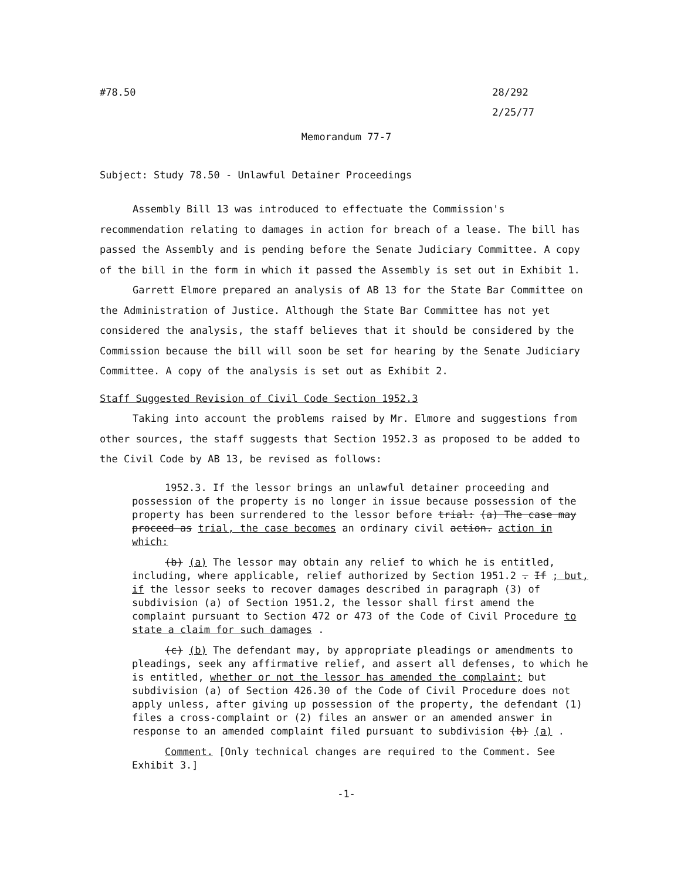#78.50 28/292
2/25/77
Memorandum 77-7
Subject: Study 78.50 - Unlawful Detainer Proceedings
Assembly Bill 13 was introduced to effectuate the Commission's recommendation relating to damages in action for breach of a lease. The bill has passed the Assembly and is pending before the Senate Judiciary Committee. A copy of the bill in the form in which it passed the Assembly is set out in Exhibit 1.
Garrett Elmore prepared an analysis of AB 13 for the State Bar Committee on the Administration of Justice. Although the State Bar Committee has not yet considered the analysis, the staff believes that it should be considered by the Commission because the bill will soon be set for hearing by the Senate Judiciary Committee. A copy of the analysis is set out as Exhibit 2.
Staff Suggested Revision of Civil Code Section 1952.3
Taking into account the problems raised by Mr. Elmore and suggestions from other sources, the staff suggests that Section 1952.3 as proposed to be added to the Civil Code by AB 13, be revised as follows:
1952.3. If the lessor brings an unlawful detainer proceeding and possession of the property is no longer in issue because possession of the property has been surrendered to the lessor before trial: (a) The case may proceed as trial, the case becomes an ordinary civil action. action in which:
(b) (a) The lessor may obtain any relief to which he is entitled, including, where applicable, relief authorized by Section 1951.2 . If ; but, if the lessor seeks to recover damages described in paragraph (3) of subdivision (a) of Section 1951.2, the lessor shall first amend the complaint pursuant to Section 472 or 473 of the Code of Civil Procedure to state a claim for such damages .
(c) (b) The defendant may, by appropriate pleadings or amendments to pleadings, seek any affirmative relief, and assert all defenses, to which he is entitled, whether or not the lessor has amended the complaint; but subdivision (a) of Section 426.30 of the Code of Civil Procedure does not apply unless, after giving up possession of the property, the defendant (1) files a cross-complaint or (2) files an answer or an amended answer in response to an amended complaint filed pursuant to subdivision (b) (a) .
Comment. [Only technical changes are required to the Comment. See Exhibit 3.]
-1-